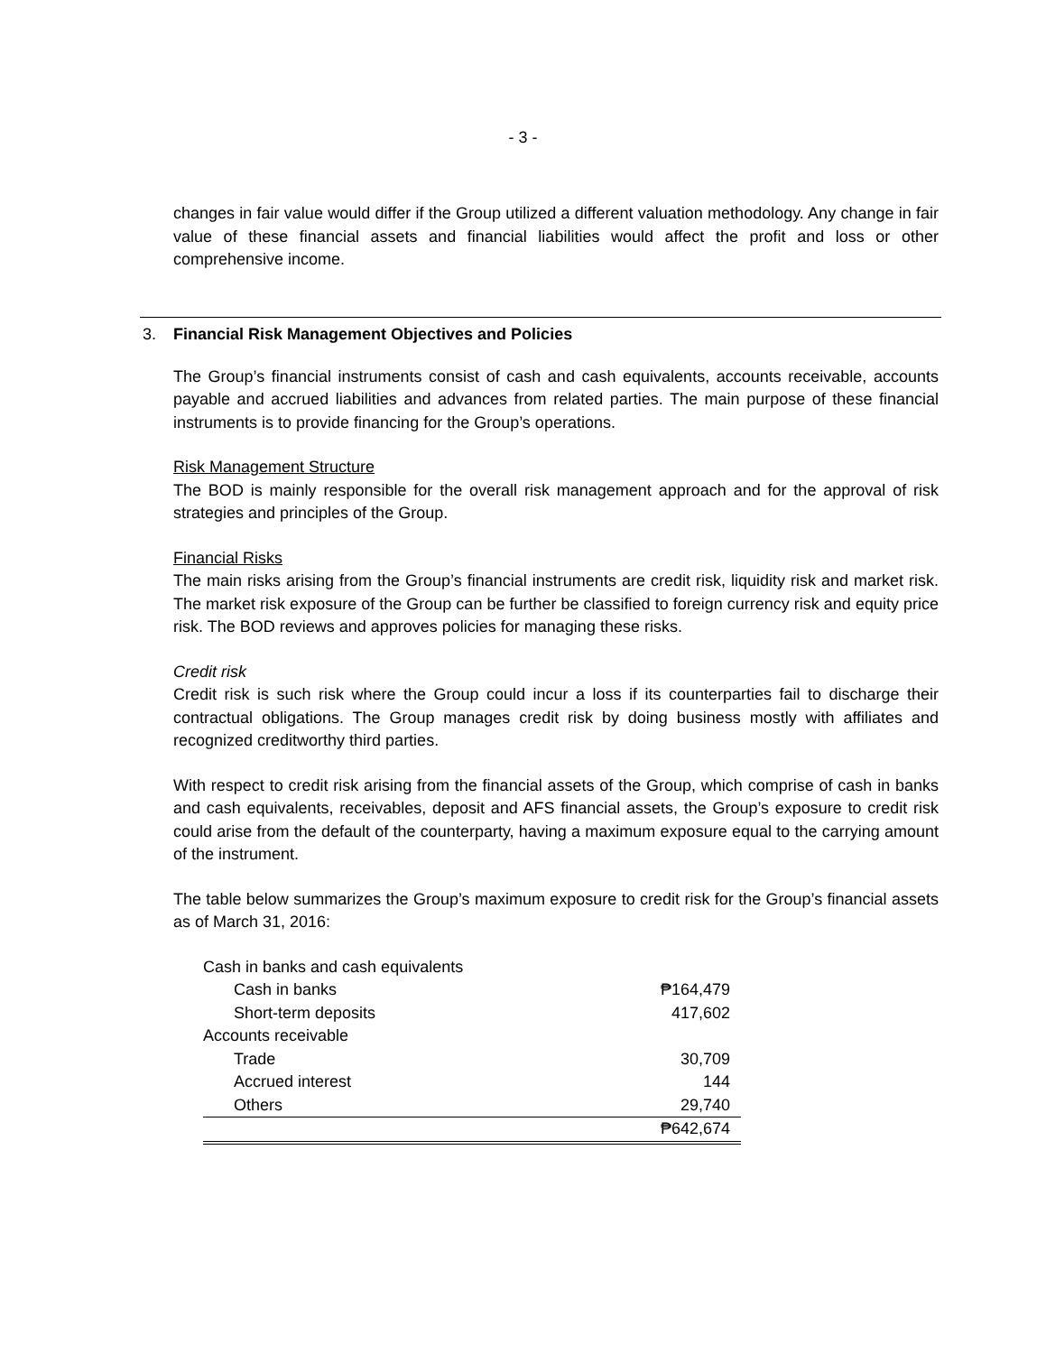- 3 -
changes in fair value would differ if the Group utilized a different valuation methodology. Any change in fair value of these financial assets and financial liabilities would affect the profit and loss or other comprehensive income.
3. Financial Risk Management Objectives and Policies
The Group’s financial instruments consist of cash and cash equivalents, accounts receivable, accounts payable and accrued liabilities and advances from related parties. The main purpose of these financial instruments is to provide financing for the Group’s operations.
Risk Management Structure
The BOD is mainly responsible for the overall risk management approach and for the approval of risk strategies and principles of the Group.
Financial Risks
The main risks arising from the Group’s financial instruments are credit risk, liquidity risk and market risk. The market risk exposure of the Group can be further be classified to foreign currency risk and equity price risk. The BOD reviews and approves policies for managing these risks.
Credit risk
Credit risk is such risk where the Group could incur a loss if its counterparties fail to discharge their contractual obligations. The Group manages credit risk by doing business mostly with affiliates and recognized creditworthy third parties.
With respect to credit risk arising from the financial assets of the Group, which comprise of cash in banks and cash equivalents, receivables, deposit and AFS financial assets, the Group’s exposure to credit risk could arise from the default of the counterparty, having a maximum exposure equal to the carrying amount of the instrument.
The table below summarizes the Group’s maximum exposure to credit risk for the Group’s financial assets as of March 31, 2016:
| Cash in banks and cash equivalents | |
| Cash in banks | ₱164,479 |
| Short-term deposits | 417,602 |
| Accounts receivable | |
| Trade | 30,709 |
| Accrued interest | 144 |
| Others | 29,740 |
| | ₱642,674 |